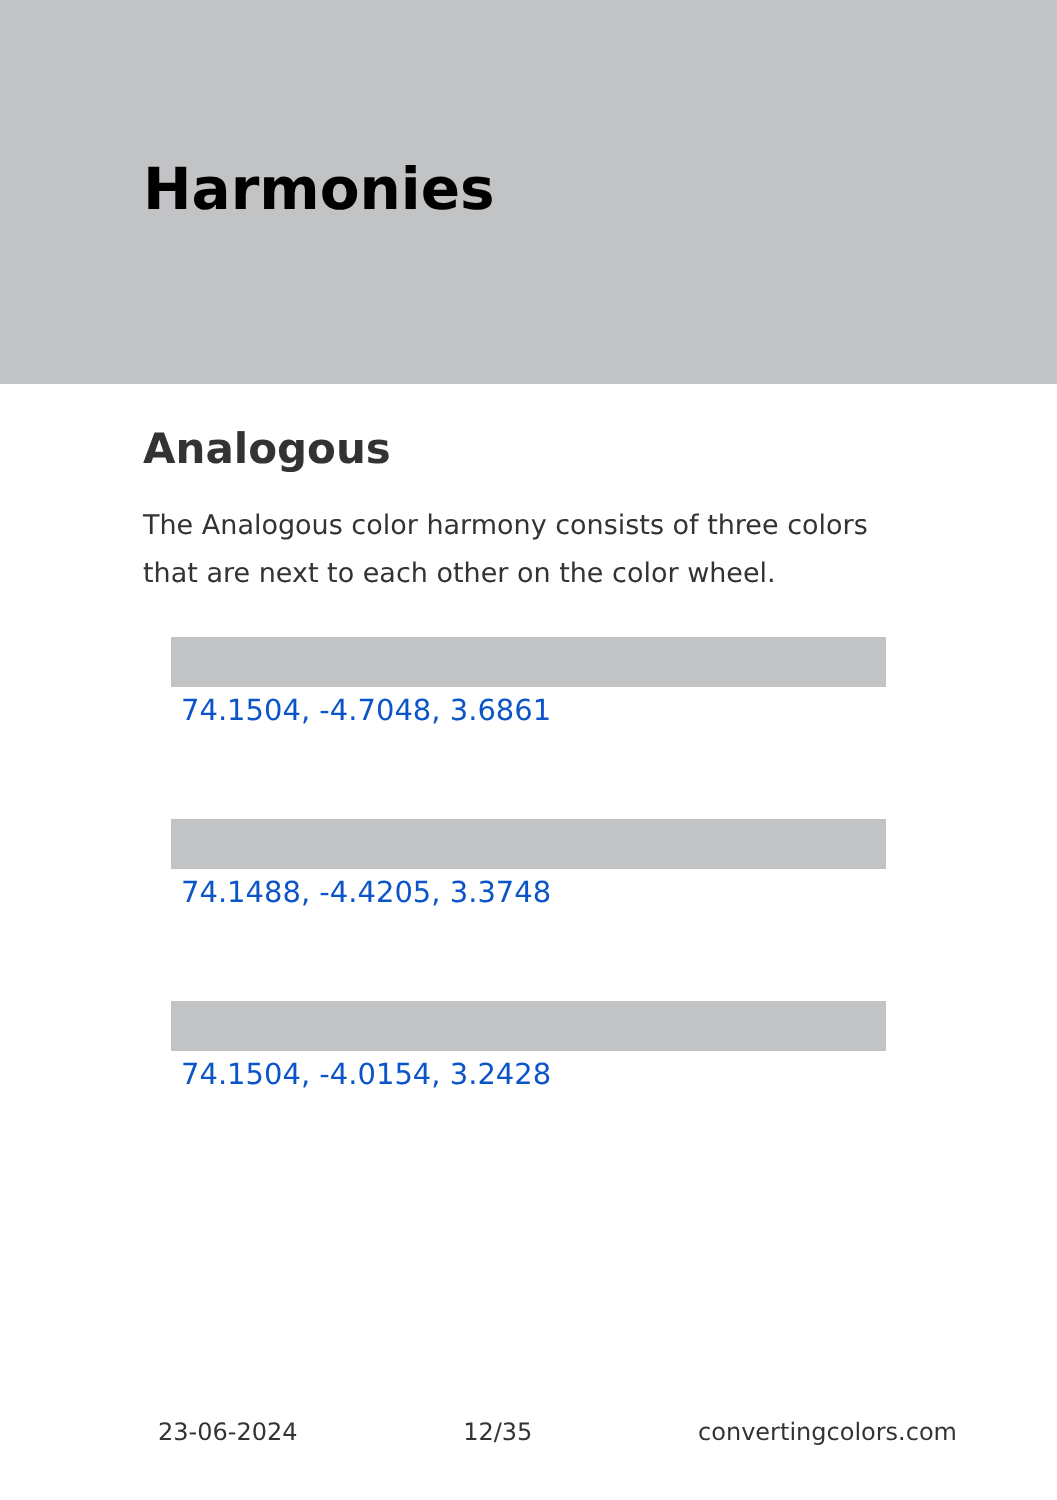Harmonies
Analogous
The Analogous color harmony consists of three colors that are next to each other on the color wheel.
74.1504, -4.7048, 3.6861
74.1488, -4.4205, 3.3748
74.1504, -4.0154, 3.2428
23-06-2024 12/35 convertingcolors.com